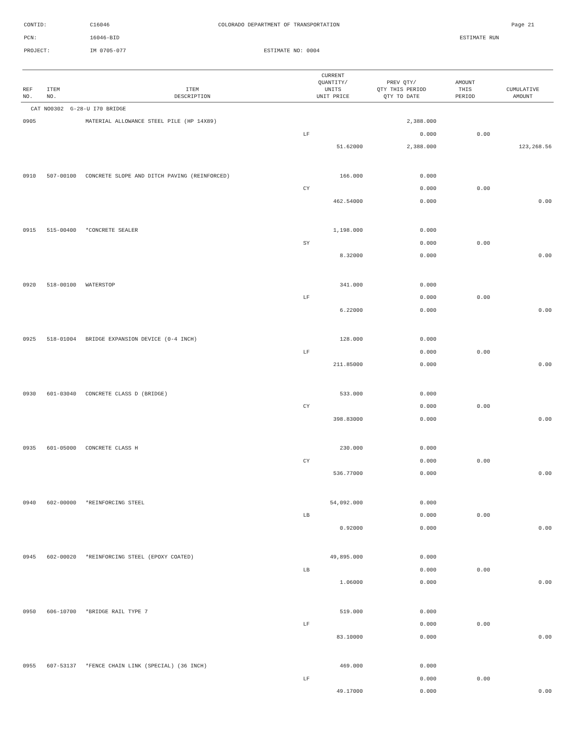CONTID: C16046 COLORADO DEPARTMENT OF TRANSPORTATION Page 21
PCN: 16046-BID ESTIMATE RUN
PROJECT: IM 0705-077 ESTIMATE NO: 0004
| REF NO. | ITEM NO. | ITEM DESCRIPTION | CURRENT QUANTITY/ UNITS UNIT PRICE | PREV QTY/ QTY THIS PERIOD QTY TO DATE | AMOUNT THIS PERIOD | CUMULATIVE AMOUNT |
| --- | --- | --- | --- | --- | --- | --- |
| CAT NO0302 G-28-U I70 BRIDGE | | | | | | |
| 0905 | | MATERIAL ALLOWANCE STEEL PILE (HP 14X89) | | 2,388.000 | | |
| | | | LF | 0.000 | 0.00 | |
| | | | 51.62000 | 2,388.000 | | 123,268.56 |
| 0910 | 507-00100 | CONCRETE SLOPE AND DITCH PAVING (REINFORCED) | 166.000 | 0.000 | | |
| | | | CY | 0.000 | 0.00 | |
| | | | 462.54000 | 0.000 | | 0.00 |
| 0915 | 515-00400 | *CONCRETE SEALER | 1,198.000 | 0.000 | | |
| | | | SY | 0.000 | 0.00 | |
| | | | 8.32000 | 0.000 | | 0.00 |
| 0920 | 518-00100 | WATERSTOP | 341.000 | 0.000 | | |
| | | | LF | 0.000 | 0.00 | |
| | | | 6.22000 | 0.000 | | 0.00 |
| 0925 | 518-01004 | BRIDGE EXPANSION DEVICE (0-4 INCH) | 128.000 | 0.000 | | |
| | | | LF | 0.000 | 0.00 | |
| | | | 211.85000 | 0.000 | | 0.00 |
| 0930 | 601-03040 | CONCRETE CLASS D (BRIDGE) | 533.000 | 0.000 | | |
| | | | CY | 0.000 | 0.00 | |
| | | | 398.83000 | 0.000 | | 0.00 |
| 0935 | 601-05000 | CONCRETE CLASS H | 230.000 | 0.000 | | |
| | | | CY | 0.000 | 0.00 | |
| | | | 536.77000 | 0.000 | | 0.00 |
| 0940 | 602-00000 | *REINFORCING STEEL | 54,092.000 | 0.000 | | |
| | | | LB | 0.000 | 0.00 | |
| | | | 0.92000 | 0.000 | | 0.00 |
| 0945 | 602-00020 | *REINFORCING STEEL (EPOXY COATED) | 49,895.000 | 0.000 | | |
| | | | LB | 0.000 | 0.00 | |
| | | | 1.06000 | 0.000 | | 0.00 |
| 0950 | 606-10700 | *BRIDGE RAIL TYPE 7 | 519.000 | 0.000 | | |
| | | | LF | 0.000 | 0.00 | |
| | | | 83.10000 | 0.000 | | 0.00 |
| 0955 | 607-53137 | *FENCE CHAIN LINK (SPECIAL) (36 INCH) | 469.000 | 0.000 | | |
| | | | LF | 0.000 | 0.00 | |
| | | | 49.17000 | 0.000 | | 0.00 |